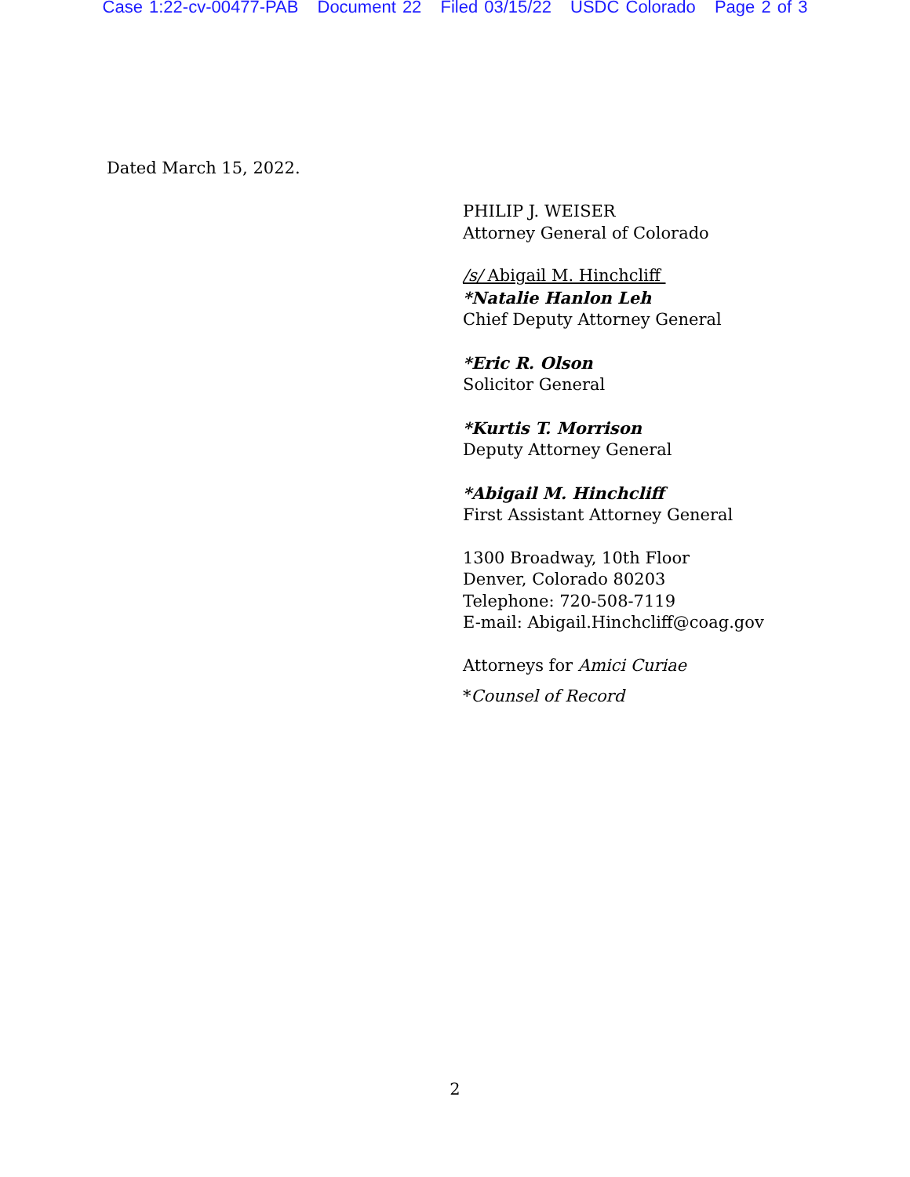Case 1:22-cv-00477-PAB Document 22 Filed 03/15/22 USDC Colorado Page 2 of 3
Dated March 15, 2022.
PHILIP J. WEISER
Attorney General of Colorado
/s/ Abigail M. Hinchcliff
*Natalie Hanlon Leh
Chief Deputy Attorney General
*Eric R. Olson
Solicitor General
*Kurtis T. Morrison
Deputy Attorney General
*Abigail M. Hinchcliff
First Assistant Attorney General
1300 Broadway, 10th Floor
Denver, Colorado 80203
Telephone: 720-508-7119
E-mail: Abigail.Hinchcliff@coag.gov
Attorneys for Amici Curiae
*Counsel of Record
2